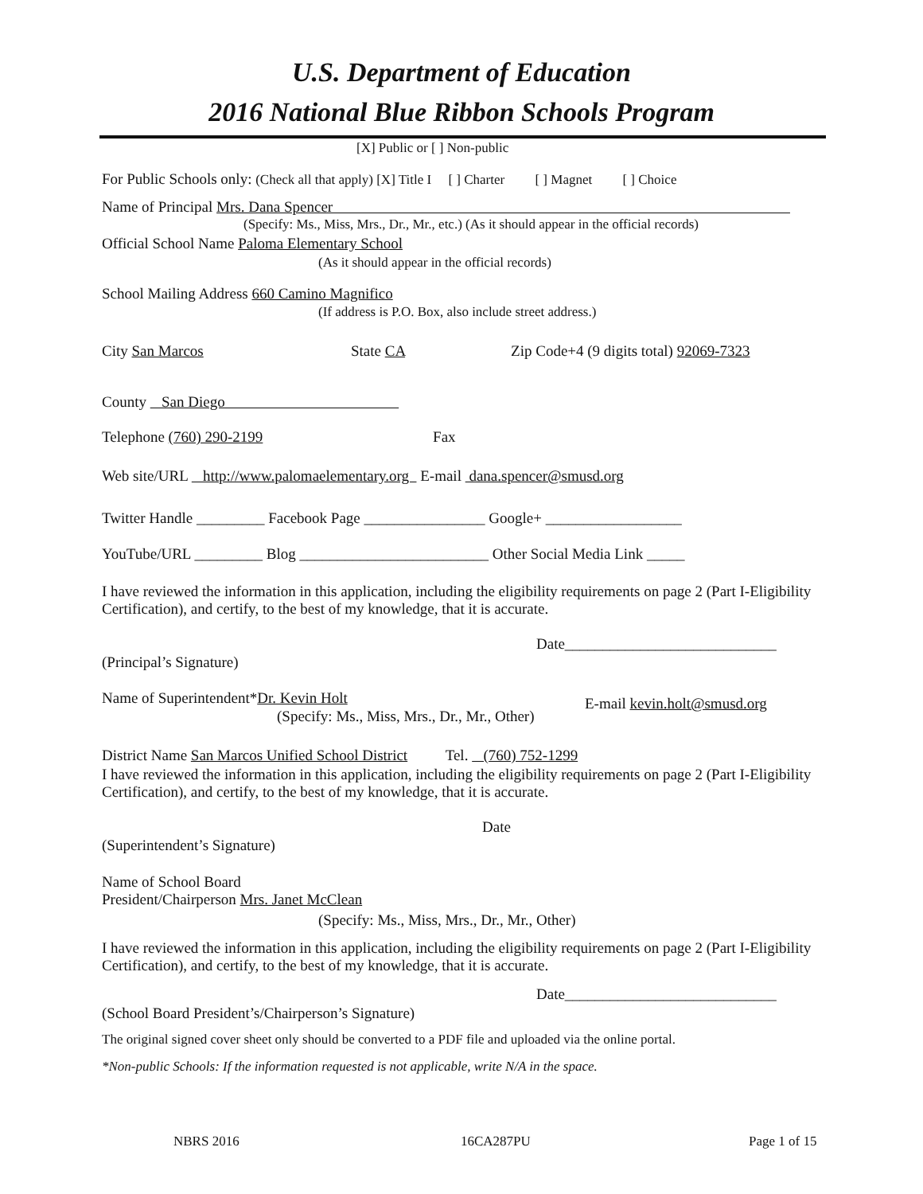U.S. Department of Education
2016 National Blue Ribbon Schools Program
[X] Public or [ ] Non-public
For Public Schools only: (Check all that apply) [X] Title I [ ] Charter [ ] Magnet [ ] Choice
Name of Principal Mrs. Dana Spencer
(Specify: Ms., Miss, Mrs., Dr., Mr., etc.) (As it should appear in the official records)
Official School Name Paloma Elementary School
(As it should appear in the official records)
School Mailing Address 660 Camino Magnifico
(If address is P.O. Box, also include street address.)
City San Marcos State CA Zip Code+4 (9 digits total) 92069-7323
County San Diego
Telephone (760) 290-2199 Fax
Web site/URL http://www.palomaelementary.org E-mail dana.spencer@smusd.org
Twitter Handle _________ Facebook Page ________________ Google+ __________________
YouTube/URL _________ Blog _________________________ Other Social Media Link _____
I have reviewed the information in this application, including the eligibility requirements on page 2 (Part I-Eligibility Certification), and certify, to the best of my knowledge, that it is accurate.
Date____________________________
(Principal’s Signature)
Name of Superintendent*Dr. Kevin Holt
(Specify: Ms., Miss, Mrs., Dr., Mr., Other)
E-mail kevin.holt@smusd.org
District Name San Marcos Unified School District Tel. (760) 752-1299
I have reviewed the information in this application, including the eligibility requirements on page 2 (Part I-Eligibility Certification), and certify, to the best of my knowledge, that it is accurate.
Date
(Superintendent’s Signature)
Name of School Board
President/Chairperson Mrs. Janet McClean
(Specify: Ms., Miss, Mrs., Dr., Mr., Other)
I have reviewed the information in this application, including the eligibility requirements on page 2 (Part I-Eligibility Certification), and certify, to the best of my knowledge, that it is accurate.
Date____________________________
(School Board President’s/Chairperson’s Signature)
The original signed cover sheet only should be converted to a PDF file and uploaded via the online portal.
*Non-public Schools: If the information requested is not applicable, write N/A in the space.
NBRS 2016 16CA287PU Page 1 of 15